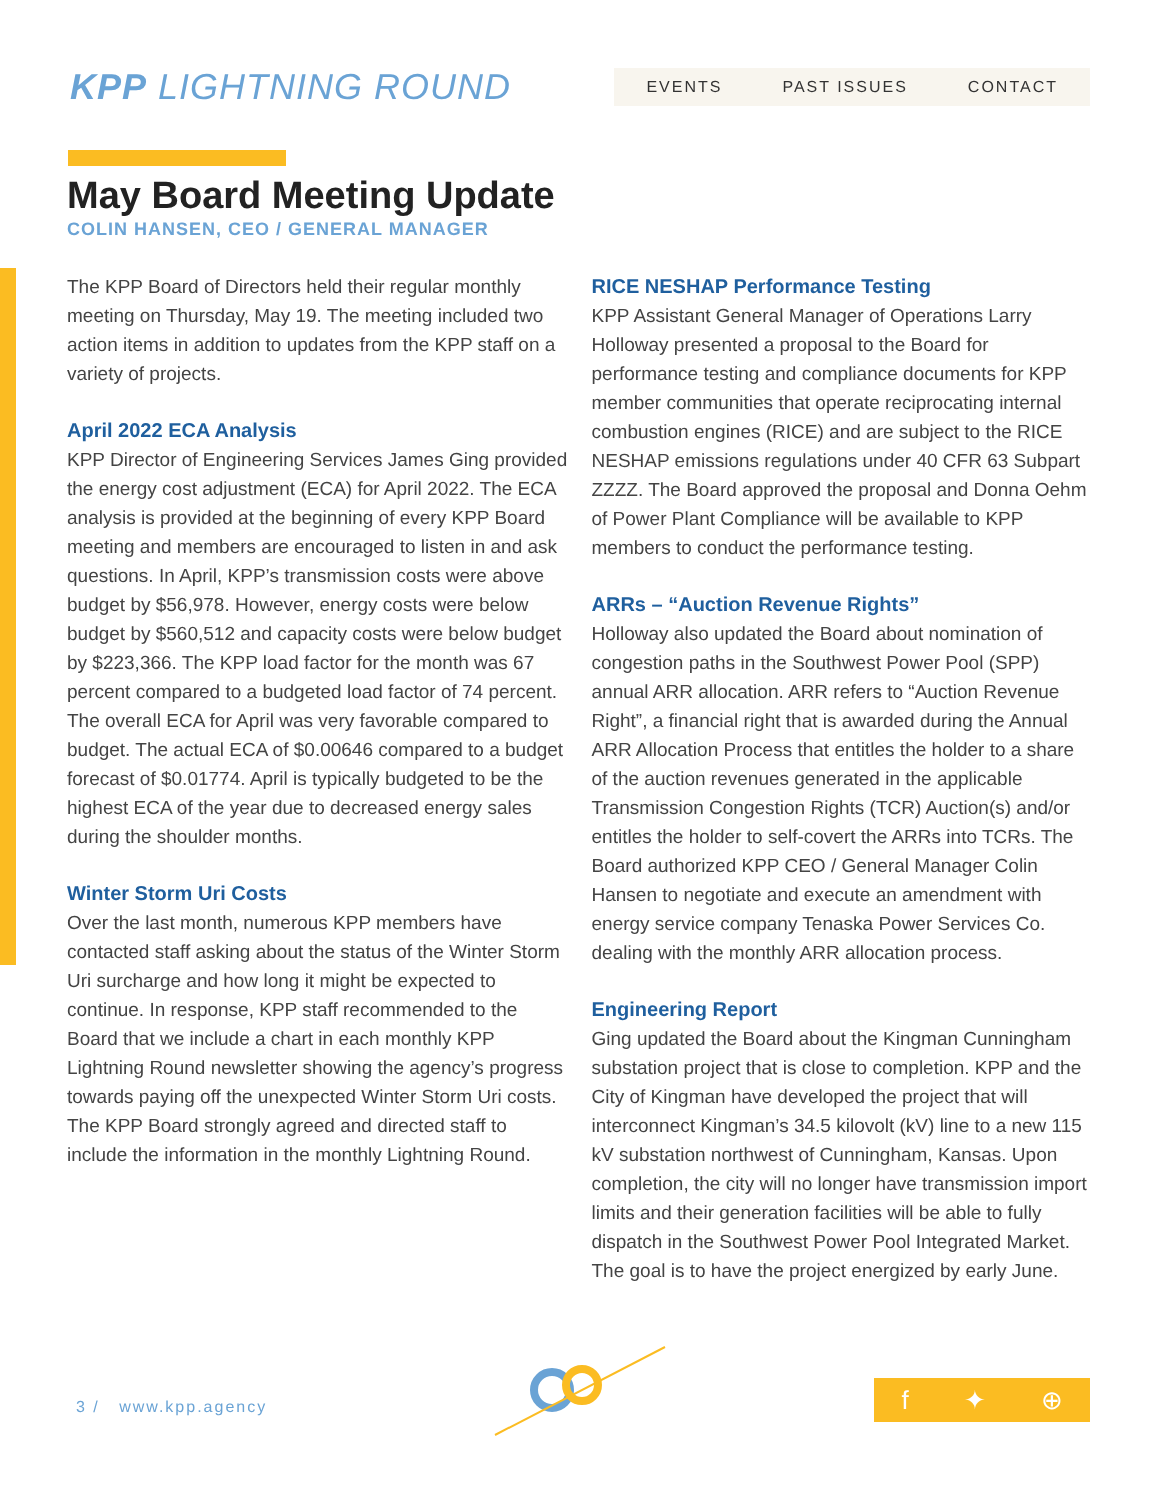KPP LIGHTNING ROUND
EVENTS PAST ISSUES CONTACT
May Board Meeting Update
COLIN HANSEN, CEO / GENERAL MANAGER
The KPP Board of Directors held their regular monthly meeting on Thursday, May 19. The meeting included two action items in addition to updates from the KPP staff on a variety of projects.
April 2022 ECA Analysis
KPP Director of Engineering Services James Ging provided the energy cost adjustment (ECA) for April 2022. The ECA analysis is provided at the beginning of every KPP Board meeting and members are encouraged to listen in and ask questions. In April, KPP’s transmission costs were above budget by $56,978. However, energy costs were below budget by $560,512 and capacity costs were below budget by $223,366. The KPP load factor for the month was 67 percent compared to a budgeted load factor of 74 percent. The overall ECA for April was very favorable compared to budget. The actual ECA of $0.00646 compared to a budget forecast of $0.01774. April is typically budgeted to be the highest ECA of the year due to decreased energy sales during the shoulder months.
Winter Storm Uri Costs
Over the last month, numerous KPP members have contacted staff asking about the status of the Winter Storm Uri surcharge and how long it might be expected to continue. In response, KPP staff recommended to the Board that we include a chart in each monthly KPP Lightning Round newsletter showing the agency’s progress towards paying off the unexpected Winter Storm Uri costs. The KPP Board strongly agreed and directed staff to include the information in the monthly Lightning Round.
RICE NESHAP Performance Testing
KPP Assistant General Manager of Operations Larry Holloway presented a proposal to the Board for performance testing and compliance documents for KPP member communities that operate reciprocating internal combustion engines (RICE) and are subject to the RICE NESHAP emissions regulations under 40 CFR 63 Subpart ZZZZ. The Board approved the proposal and Donna Oehm of Power Plant Compliance will be available to KPP members to conduct the performance testing.
ARRs – “Auction Revenue Rights”
Holloway also updated the Board about nomination of congestion paths in the Southwest Power Pool (SPP) annual ARR allocation. ARR refers to “Auction Revenue Right”, a financial right that is awarded during the Annual ARR Allocation Process that entitles the holder to a share of the auction revenues generated in the applicable Transmission Congestion Rights (TCR) Auction(s) and/or entitles the holder to self-covert the ARRs into TCRs. The Board authorized KPP CEO / General Manager Colin Hansen to negotiate and execute an amendment with energy service company Tenaska Power Services Co. dealing with the monthly ARR allocation process.
Engineering Report
Ging updated the Board about the Kingman Cunningham substation project that is close to completion. KPP and the City of Kingman have developed the project that will interconnect Kingman’s 34.5 kilovolt (kV) line to a new 115 kV substation northwest of Cunningham, Kansas. Upon completion, the city will no longer have transmission import limits and their generation facilities will be able to fully dispatch in the Southwest Power Pool Integrated Market. The goal is to have the project energized by early June.
3 / www.kpp.agency f ✦ ⊕